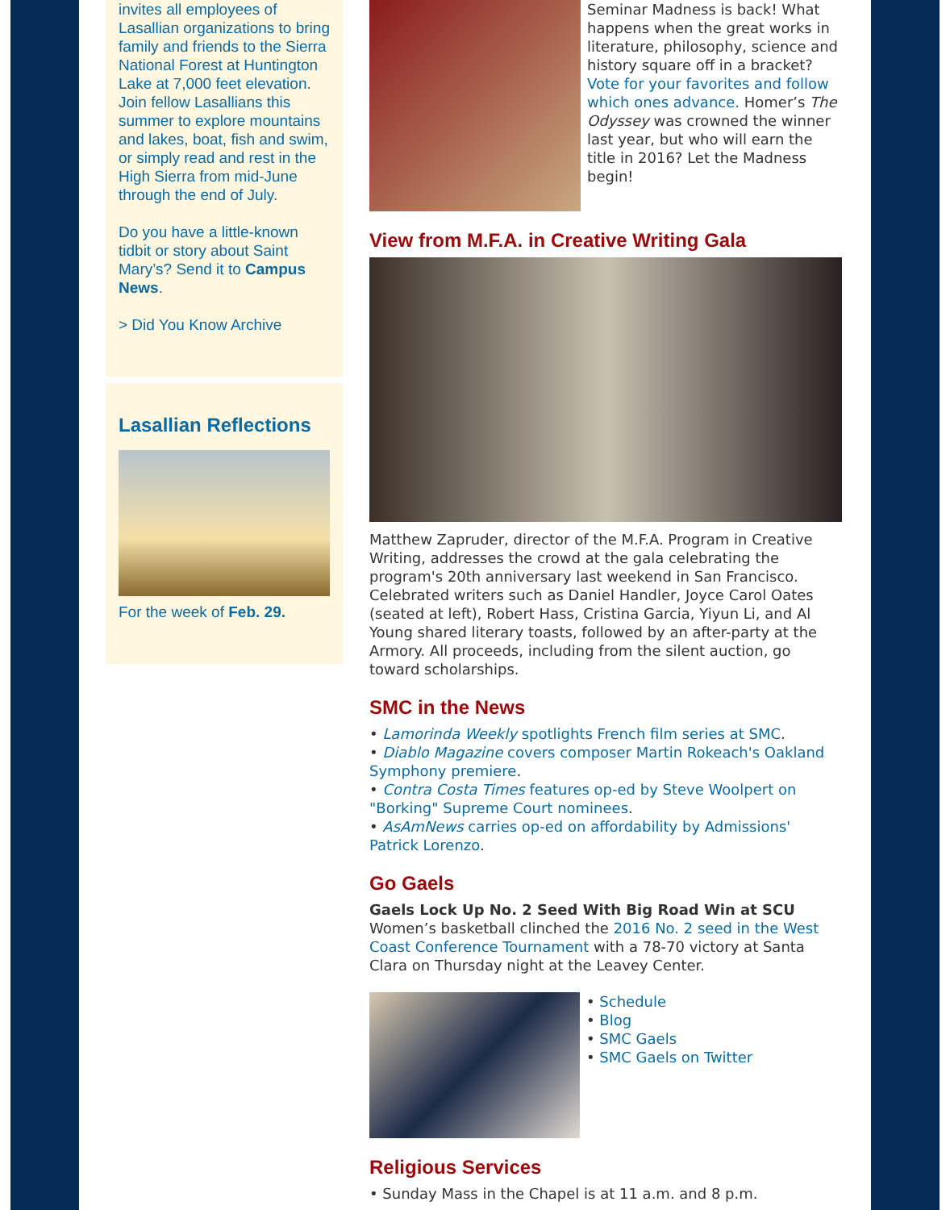invites all employees of Lasallian organizations to bring family and friends to the Sierra National Forest at Huntington Lake at 7,000 feet elevation. Join fellow Lasallians this summer to explore mountains and lakes, boat, fish and swim, or simply read and rest in the High Sierra from mid-June through the end of July.
Do you have a little-known tidbit or story about Saint Mary’s? Send it to Campus News.
> Did You Know Archive
Lasallian Reflections
For the week of Feb. 29.
Seminar Madness is back! What happens when the great works in literature, philosophy, science and history square off in a bracket? Vote for your favorites and follow which ones advance. Homer’s The Odyssey was crowned the winner last year, but who will earn the title in 2016? Let the Madness begin!
View from M.F.A. in Creative Writing Gala
Matthew Zapruder, director of the M.F.A. Program in Creative Writing, addresses the crowd at the gala celebrating the program's 20th anniversary last weekend in San Francisco. Celebrated writers such as Daniel Handler, Joyce Carol Oates (seated at left), Robert Hass, Cristina Garcia, Yiyun Li, and Al Young shared literary toasts, followed by an after-party at the Armory. All proceeds, including from the silent auction, go toward scholarships.
SMC in the News
• Lamorinda Weekly spotlights French film series at SMC.
• Diablo Magazine covers composer Martin Rokeach's Oakland Symphony premiere.
• Contra Costa Times features op-ed by Steve Woolpert on "Borking" Supreme Court nominees.
• AsAmNews carries op-ed on affordability by Admissions' Patrick Lorenzo.
Go Gaels
Gaels Lock Up No. 2 Seed With Big Road Win at SCU
Women’s basketball clinched the 2016 No. 2 seed in the West Coast Conference Tournament with a 78-70 victory at Santa Clara on Thursday night at the Leavey Center.
• Schedule
• Blog
• SMC Gaels
• SMC Gaels on Twitter
Religious Services
• Sunday Mass in the Chapel is at 11 a.m. and 8 p.m.